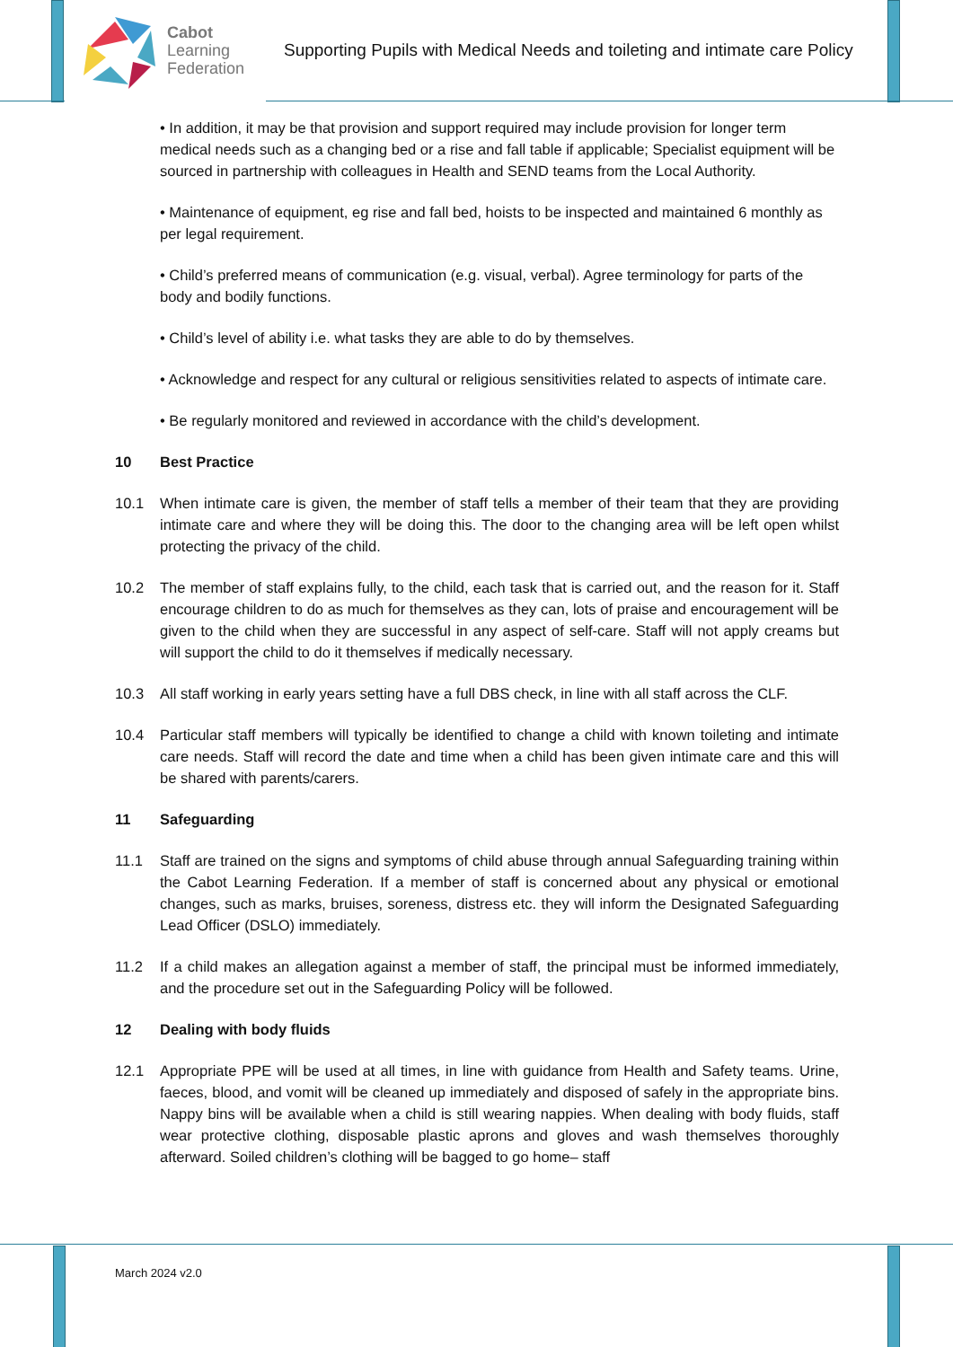Cabot
Learning
Federation
Supporting Pupils with Medical Needs and toileting and intimate care Policy
• In addition, it may be that provision and support required may include provision for longer term medical needs such as a changing bed or a rise and fall table if applicable; Specialist equipment will be sourced in partnership with colleagues in Health and SEND teams from the Local Authority.
• Maintenance of equipment, eg rise and fall bed, hoists to be inspected and maintained 6 monthly as per legal requirement.
• Child’s preferred means of communication (e.g. visual, verbal). Agree terminology for parts of the body and bodily functions.
• Child’s level of ability i.e. what tasks they are able to do by themselves.
• Acknowledge and respect for any cultural or religious sensitivities related to aspects of intimate care.
• Be regularly monitored and reviewed in accordance with the child’s development.
10 Best Practice
10.1 When intimate care is given, the member of staff tells a member of their team that they are providing intimate care and where they will be doing this. The door to the changing area will be left open whilst protecting the privacy of the child.
10.2 The member of staff explains fully, to the child, each task that is carried out, and the reason for it. Staff encourage children to do as much for themselves as they can, lots of praise and encouragement will be given to the child when they are successful in any aspect of self-care. Staff will not apply creams but will support the child to do it themselves if medically necessary.
10.3 All staff working in early years setting have a full DBS check, in line with all staff across the CLF.
10.4 Particular staff members will typically be identified to change a child with known toileting and intimate care needs. Staff will record the date and time when a child has been given intimate care and this will be shared with parents/carers.
11 Safeguarding
11.1 Staff are trained on the signs and symptoms of child abuse through annual Safeguarding training within the Cabot Learning Federation. If a member of staff is concerned about any physical or emotional changes, such as marks, bruises, soreness, distress etc. they will inform the Designated Safeguarding Lead Officer (DSLO) immediately.
11.2 If a child makes an allegation against a member of staff, the principal must be informed immediately, and the procedure set out in the Safeguarding Policy will be followed.
12 Dealing with body fluids
12.1 Appropriate PPE will be used at all times, in line with guidance from Health and Safety teams. Urine, faeces, blood, and vomit will be cleaned up immediately and disposed of safely in the appropriate bins. Nappy bins will be available when a child is still wearing nappies. When dealing with body fluids, staff wear protective clothing, disposable plastic aprons and gloves and wash themselves thoroughly afterward. Soiled children’s clothing will be bagged to go home– staff
March 2024 v2.0